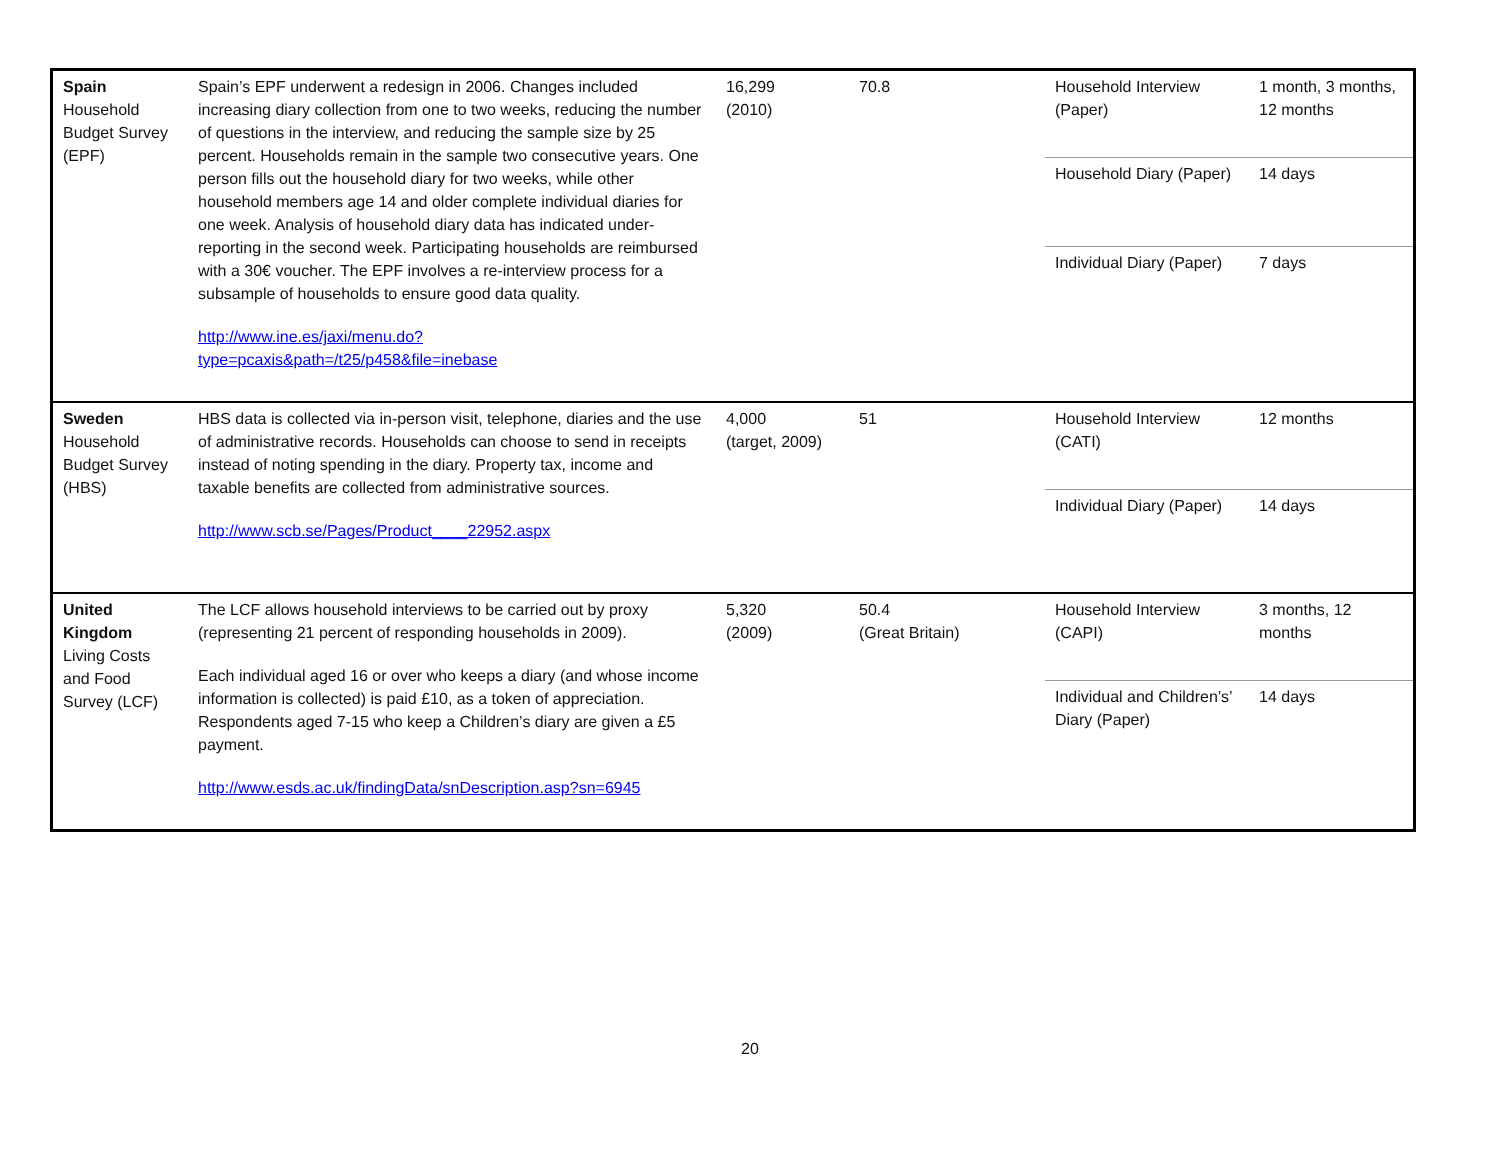| Spain Household Budget Survey (EPF) | Spain’s EPF underwent a redesign in 2006. Changes included increasing diary collection from one to two weeks, reducing the number of questions in the interview, and reducing the sample size by 25 percent. Households remain in the sample two consecutive years. One person fills out the household diary for two weeks, while other household members age 14 and older complete individual diaries for one week. Analysis of household diary data has indicated under-reporting in the second week. Participating households are reimbursed with a 30€ voucher. The EPF involves a re-interview process for a subsample of households to ensure good data quality. http://www.ine.es/jaxi/menu.do?type=pcaxis&path=/t25/p458&file=inebase | 16,299 (2010) | 70.8 | Household Interview (Paper) | 1 month, 3 months, 12 months |
| | | | | Household Diary (Paper) | 14 days |
| | | | | Individual Diary (Paper) | 7 days |
| Sweden Household Budget Survey (HBS) | HBS data is collected via in-person visit, telephone, diaries and the use of administrative records. Households can choose to send in receipts instead of noting spending in the diary. Property tax, income and taxable benefits are collected from administrative sources. http://www.scb.se/Pages/Product____22952.aspx | 4,000 (target, 2009) | 51 | Household Interview (CATI) | 12 months |
| | | | | Individual Diary (Paper) | 14 days |
| United Kingdom Living Costs and Food Survey (LCF) | The LCF allows household interviews to be carried out by proxy (representing 21 percent of responding households in 2009). Each individual aged 16 or over who keeps a diary (and whose income information is collected) is paid £10, as a token of appreciation. Respondents aged 7-15 who keep a Children’s diary are given a £5 payment. http://www.esds.ac.uk/findingData/snDescription.asp?sn=6945 | 5,320 (2009) | 50.4 (Great Britain) | Household Interview (CAPI) | 3 months, 12 months |
| | | | | Individual and Children’s’ Diary (Paper) | 14 days |
20